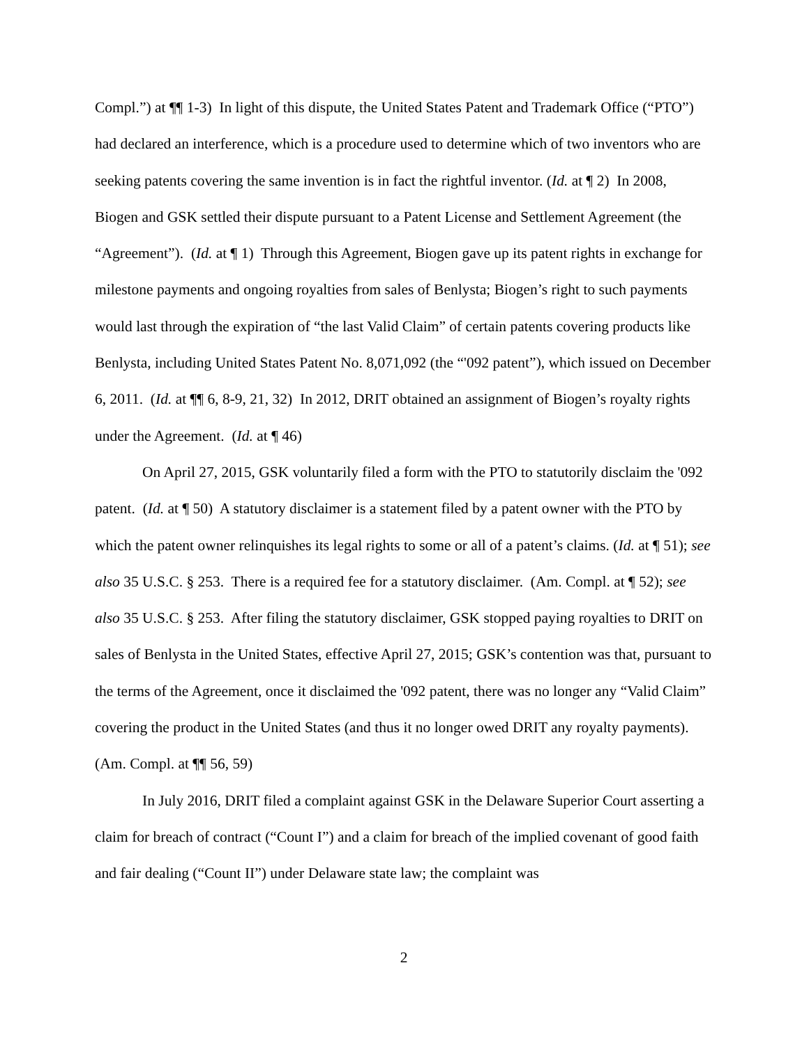Compl.”) at ¶¶ 1-3) In light of this dispute, the United States Patent and Trademark Office (“PTO”) had declared an interference, which is a procedure used to determine which of two inventors who are seeking patents covering the same invention is in fact the rightful inventor. (Id. at ¶ 2) In 2008, Biogen and GSK settled their dispute pursuant to a Patent License and Settlement Agreement (the “Agreement”). (Id. at ¶ 1) Through this Agreement, Biogen gave up its patent rights in exchange for milestone payments and ongoing royalties from sales of Benlysta; Biogen’s right to such payments would last through the expiration of “the last Valid Claim” of certain patents covering products like Benlysta, including United States Patent No. 8,071,092 (the “'092 patent”), which issued on December 6, 2011. (Id. at ¶¶ 6, 8-9, 21, 32) In 2012, DRIT obtained an assignment of Biogen’s royalty rights under the Agreement. (Id. at ¶ 46)
On April 27, 2015, GSK voluntarily filed a form with the PTO to statutorily disclaim the '092 patent. (Id. at ¶ 50) A statutory disclaimer is a statement filed by a patent owner with the PTO by which the patent owner relinquishes its legal rights to some or all of a patent’s claims. (Id. at ¶ 51); see also 35 U.S.C. § 253. There is a required fee for a statutory disclaimer. (Am. Compl. at ¶ 52); see also 35 U.S.C. § 253. After filing the statutory disclaimer, GSK stopped paying royalties to DRIT on sales of Benlysta in the United States, effective April 27, 2015; GSK’s contention was that, pursuant to the terms of the Agreement, once it disclaimed the '092 patent, there was no longer any “Valid Claim” covering the product in the United States (and thus it no longer owed DRIT any royalty payments). (Am. Compl. at ¶¶ 56, 59)
In July 2016, DRIT filed a complaint against GSK in the Delaware Superior Court asserting a claim for breach of contract (“Count I”) and a claim for breach of the implied covenant of good faith and fair dealing (“Count II”) under Delaware state law; the complaint was
2